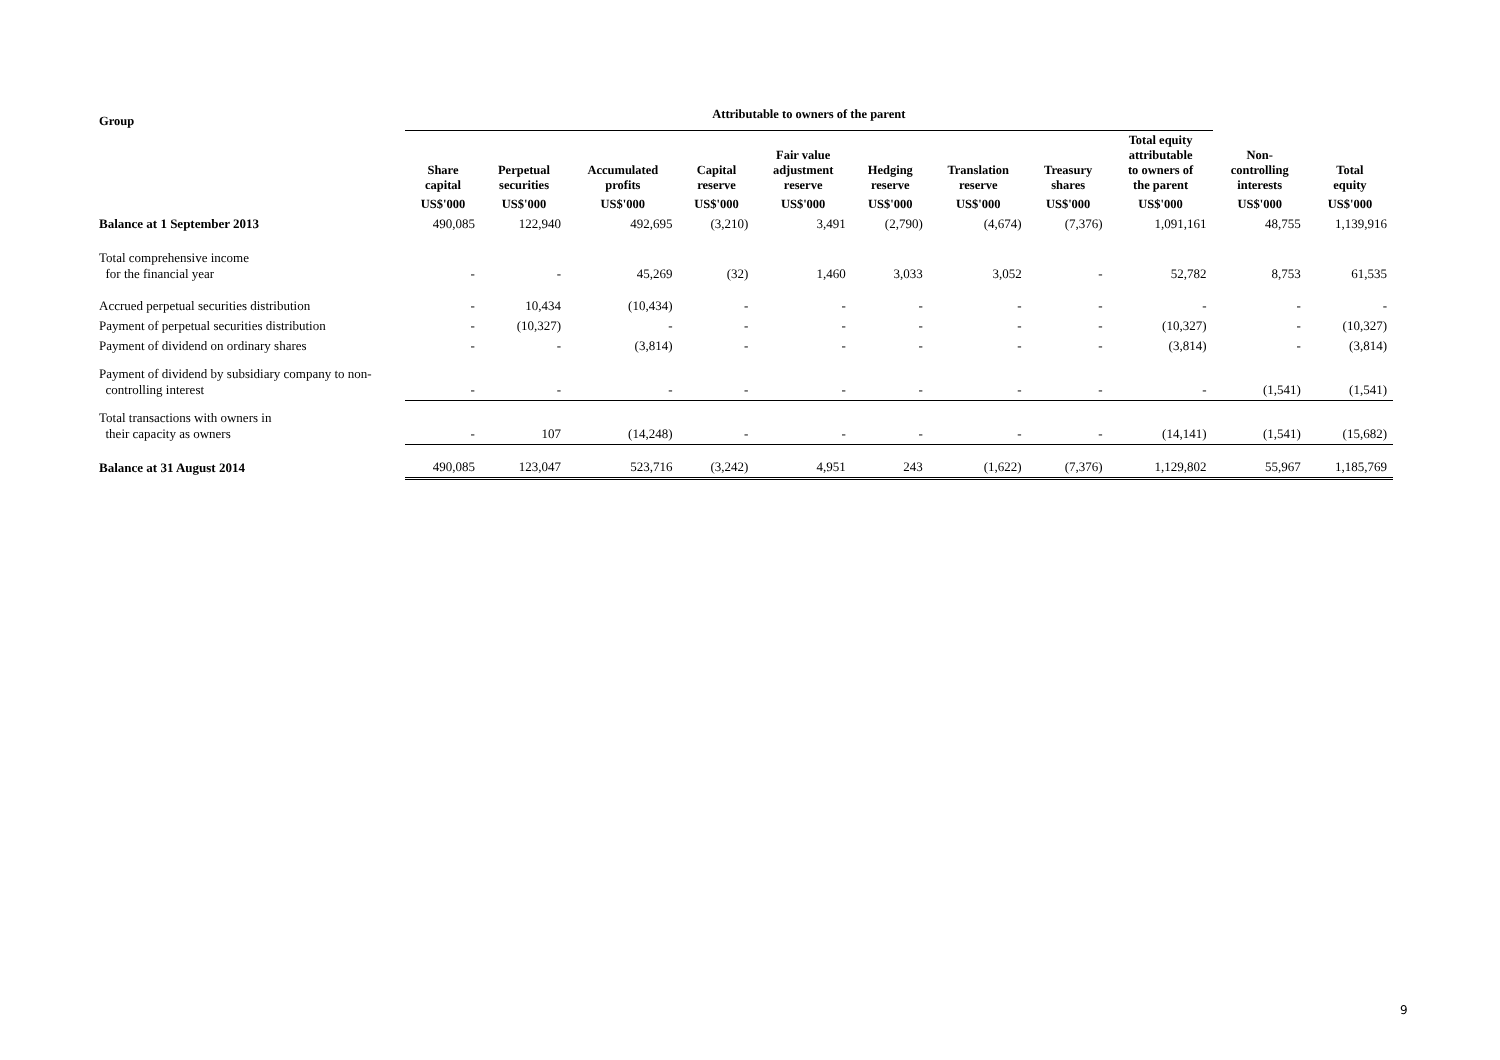| Group | Attributable to owners of the parent | | | | | | | | | | |
| --- | --- | --- | --- | --- | --- | --- | --- | --- | --- | --- | --- |
| | Share capital | Perpetual securities | Accumulated profits | Capital reserve | Fair value adjustment reserve | Hedging reserve | Translation reserve | Treasury shares | Total equity attributable to owners of the parent | Non- controlling interests | Total equity |
| | US$'000 | US$'000 | US$'000 | US$'000 | US$'000 | US$'000 | US$'000 | US$'000 | US$'000 | US$'000 | US$'000 |
| Balance at 1 September 2013 | 490,085 | 122,940 | 492,695 | (3,210) | 3,491 | (2,790) | (4,674) | (7,376) | 1,091,161 | 48,755 | 1,139,916 |
| Total comprehensive income for the financial year | - | - | 45,269 | (32) | 1,460 | 3,033 | 3,052 | - | 52,782 | 8,753 | 61,535 |
| Accrued perpetual securities distribution | - | 10,434 | (10,434) | - | - | - | - | - | - | - | - |
| Payment of perpetual securities distribution | - | (10,327) | - | - | - | - | - | - | (10,327) | - | (10,327) |
| Payment of dividend on ordinary shares | - | - | (3,814) | - | - | - | - | - | (3,814) | - | (3,814) |
| Payment of dividend by subsidiary company to non- controlling interest | - | - | - | - | - | - | - | - | - | (1,541) | (1,541) |
| Total transactions with owners in their capacity as owners | - | 107 | (14,248) | - | - | - | - | - | (14,141) | (1,541) | (15,682) |
| Balance at 31 August 2014 | 490,085 | 123,047 | 523,716 | (3,242) | 4,951 | 243 | (1,622) | (7,376) | 1,129,802 | 55,967 | 1,185,769 |
9